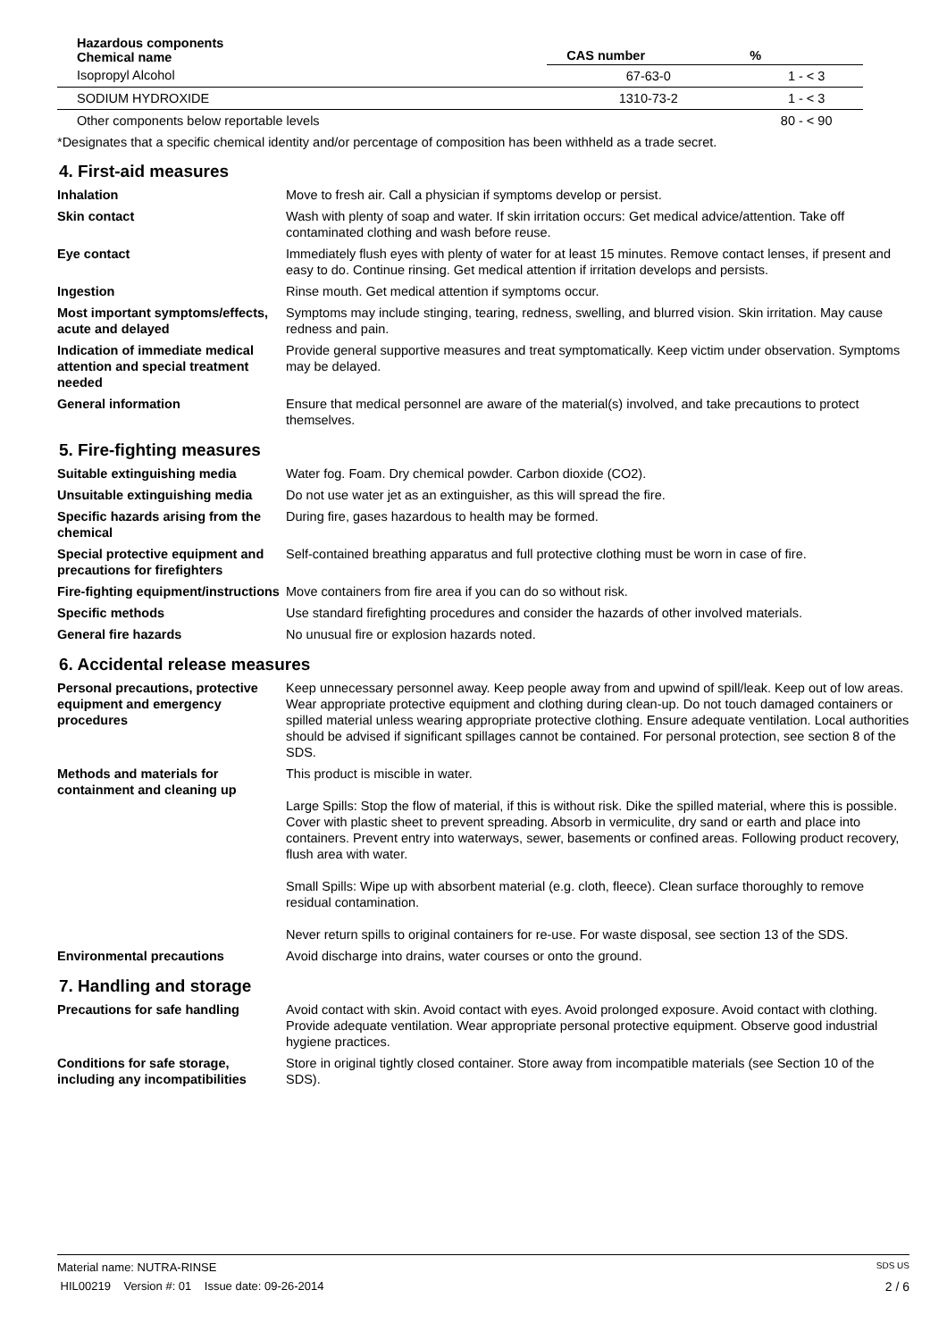| Hazardous components Chemical name | CAS number | % |
| --- | --- | --- |
| Isopropyl Alcohol | 67-63-0 | 1 - < 3 |
| SODIUM HYDROXIDE | 1310-73-2 | 1 - < 3 |
| Other components below reportable levels | | 80 - < 90 |
*Designates that a specific chemical identity and/or percentage of composition has been withheld as a trade secret.
4. First-aid measures
Inhalation Move to fresh air. Call a physician if symptoms develop or persist.
Skin contact Wash with plenty of soap and water. If skin irritation occurs: Get medical advice/attention. Take off contaminated clothing and wash before reuse.
Eye contact Immediately flush eyes with plenty of water for at least 15 minutes. Remove contact lenses, if present and easy to do. Continue rinsing. Get medical attention if irritation develops and persists.
Ingestion Rinse mouth. Get medical attention if symptoms occur.
Most important symptoms/effects, acute and delayed
Symptoms may include stinging, tearing, redness, swelling, and blurred vision. Skin irritation. May cause redness and pain.
Indication of immediate medical attention and special treatment needed
Provide general supportive measures and treat symptomatically. Keep victim under observation. Symptoms may be delayed.
General information Ensure that medical personnel are aware of the material(s) involved, and take precautions to protect themselves.
5. Fire-fighting measures
Suitable extinguishing media Water fog. Foam. Dry chemical powder. Carbon dioxide (CO2).
Unsuitable extinguishing media
Do not use water jet as an extinguisher, as this will spread the fire.
Specific hazards arising from the chemical
During fire, gases hazardous to health may be formed.
Special protective equipment and precautions for firefighters
Self-contained breathing apparatus and full protective clothing must be worn in case of fire.
Fire-fighting equipment/instructions
Move containers from fire area if you can do so without risk.
Specific methods Use standard firefighting procedures and consider the hazards of other involved materials.
General fire hazards No unusual fire or explosion hazards noted.
6. Accidental release measures
Personal precautions, protective equipment and emergency procedures
Keep unnecessary personnel away. Keep people away from and upwind of spill/leak. Keep out of low areas. Wear appropriate protective equipment and clothing during clean-up. Do not touch damaged containers or spilled material unless wearing appropriate protective clothing. Ensure adequate ventilation. Local authorities should be advised if significant spillages cannot be contained. For personal protection, see section 8 of the SDS.
Methods and materials for containment and cleaning up
This product is miscible in water.
Large Spills: Stop the flow of material, if this is without risk. Dike the spilled material, where this is possible. Cover with plastic sheet to prevent spreading. Absorb in vermiculite, dry sand or earth and place into containers. Prevent entry into waterways, sewer, basements or confined areas. Following product recovery, flush area with water.
Small Spills: Wipe up with absorbent material (e.g. cloth, fleece). Clean surface thoroughly to remove residual contamination.
Never return spills to original containers for re-use. For waste disposal, see section 13 of the SDS.
Environmental precautions Avoid discharge into drains, water courses or onto the ground.
7. Handling and storage
Precautions for safe handling Avoid contact with skin. Avoid contact with eyes. Avoid prolonged exposure. Avoid contact with clothing. Provide adequate ventilation. Wear appropriate personal protective equipment. Observe good industrial hygiene practices.
Conditions for safe storage, including any incompatibilities
Store in original tightly closed container. Store away from incompatible materials (see Section 10 of the SDS).
Material name: NUTRA-RINSE SDS US
HIL00219 Version #: 01 Issue date: 09-26-2014 2 / 6